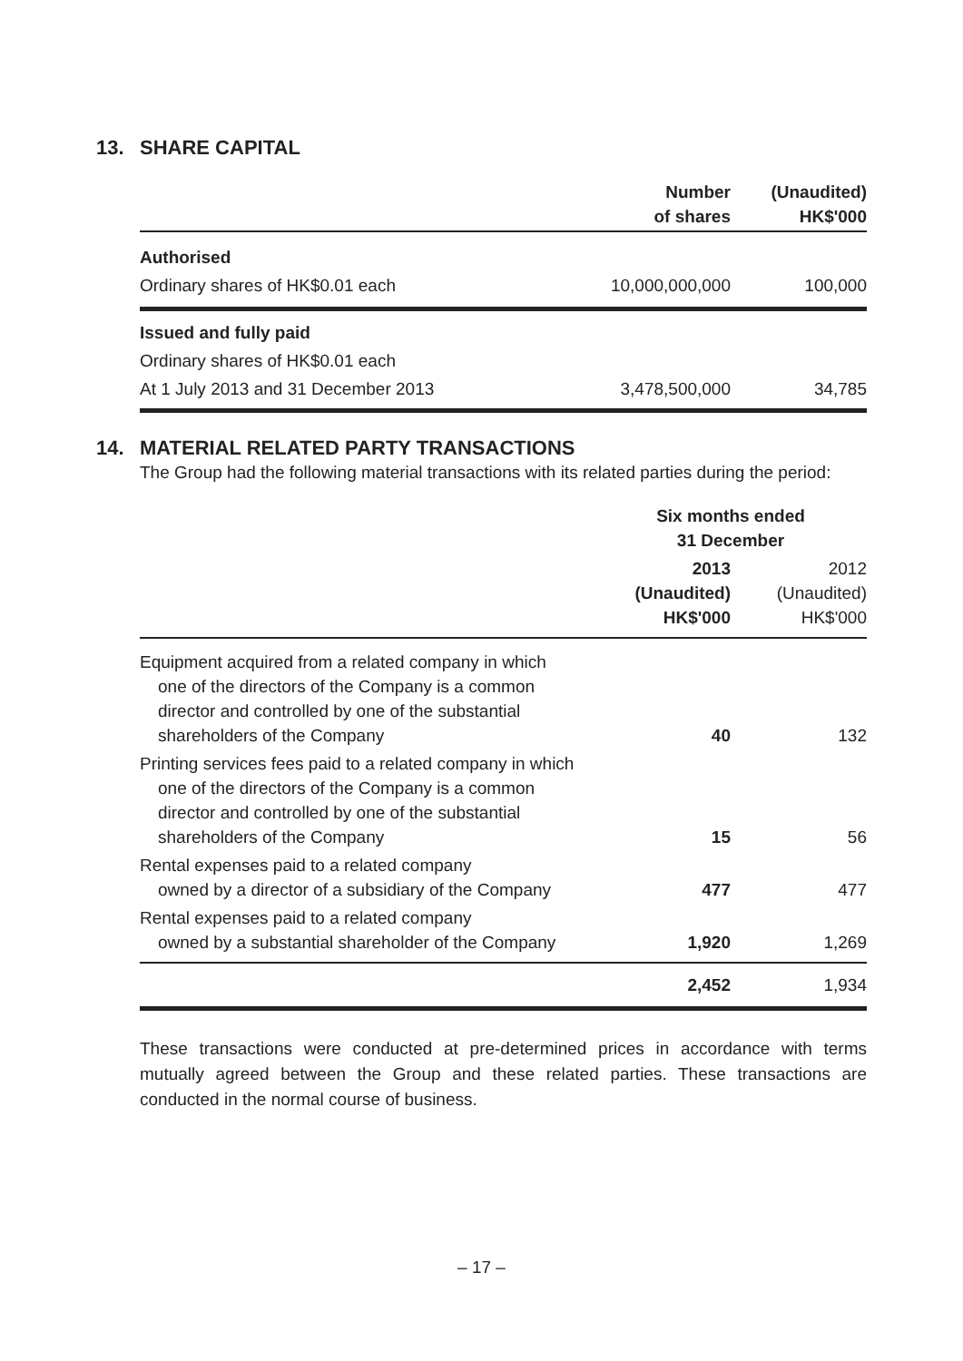13. SHARE CAPITAL
| | Number of shares | (Unaudited) HK$'000 |
| --- | --- | --- |
| Authorised | | |
| Ordinary shares of HK$0.01 each | 10,000,000,000 | 100,000 |
| Issued and fully paid | | |
| Ordinary shares of HK$0.01 each | | |
| At 1 July 2013 and 31 December 2013 | 3,478,500,000 | 34,785 |
14. MATERIAL RELATED PARTY TRANSACTIONS
The Group had the following material transactions with its related parties during the period:
| | Six months ended 31 December | |
| --- | --- | --- |
| | 2013 (Unaudited) HK$'000 | 2012 (Unaudited) HK$'000 |
| Equipment acquired from a related company in which one of the directors of the Company is a common director and controlled by one of the substantial shareholders of the Company | 40 | 132 |
| Printing services fees paid to a related company in which one of the directors of the Company is a common director and controlled by one of the substantial shareholders of the Company | 15 | 56 |
| Rental expenses paid to a related company owned by a director of a subsidiary of the Company | 477 | 477 |
| Rental expenses paid to a related company owned by a substantial shareholder of the Company | 1,920 | 1,269 |
| | 2,452 | 1,934 |
These transactions were conducted at pre-determined prices in accordance with terms mutually agreed between the Group and these related parties. These transactions are conducted in the normal course of business.
– 17 –